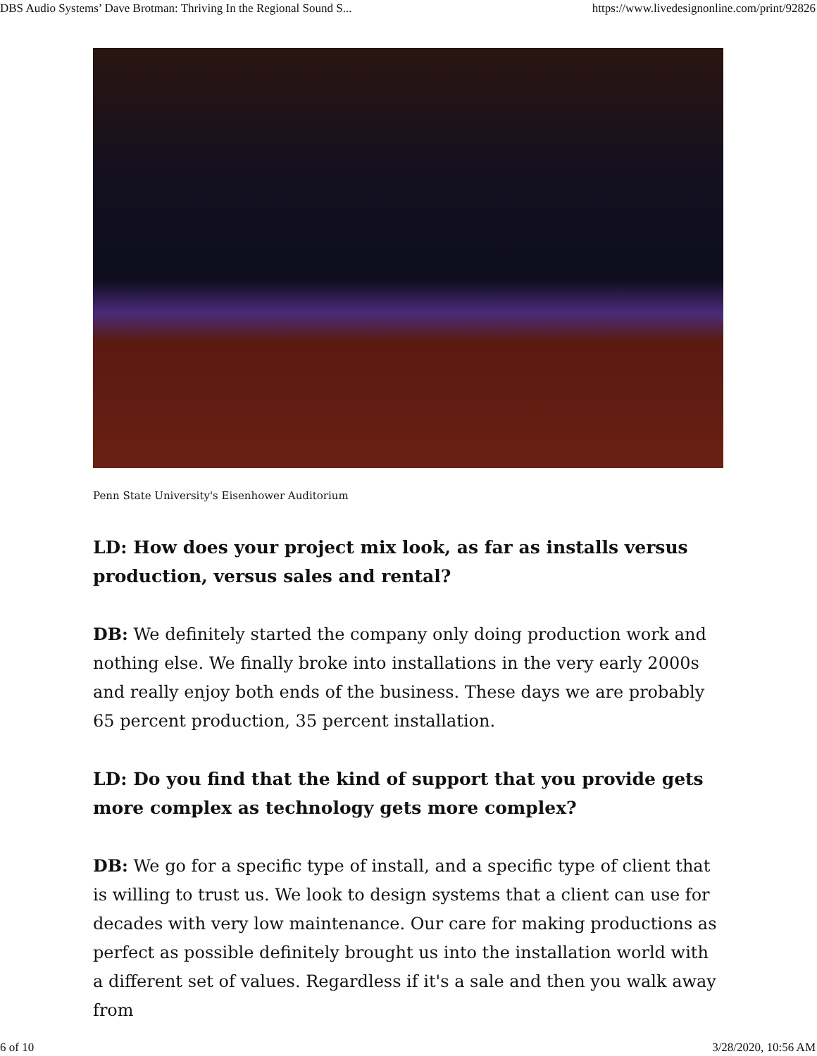DBS Audio Systems’ Dave Brotman: Thriving In the Regional Sound S... https://www.livedesignonline.com/print/92826
Penn State University's Eisenhower Auditorium
LD: How does your project mix look, as far as installs versus production, versus sales and rental?
DB: We definitely started the company only doing production work and nothing else. We finally broke into installations in the very early 2000s and really enjoy both ends of the business. These days we are probably 65 percent production, 35 percent installation.
LD: Do you find that the kind of support that you provide gets more complex as technology gets more complex?
DB: We go for a specific type of install, and a specific type of client that is willing to trust us. We look to design systems that a client can use for decades with very low maintenance. Our care for making productions as perfect as possible definitely brought us into the installation world with a different set of values. Regardless if it's a sale and then you walk away from
6 of 10 3/28/2020, 10:56 AM